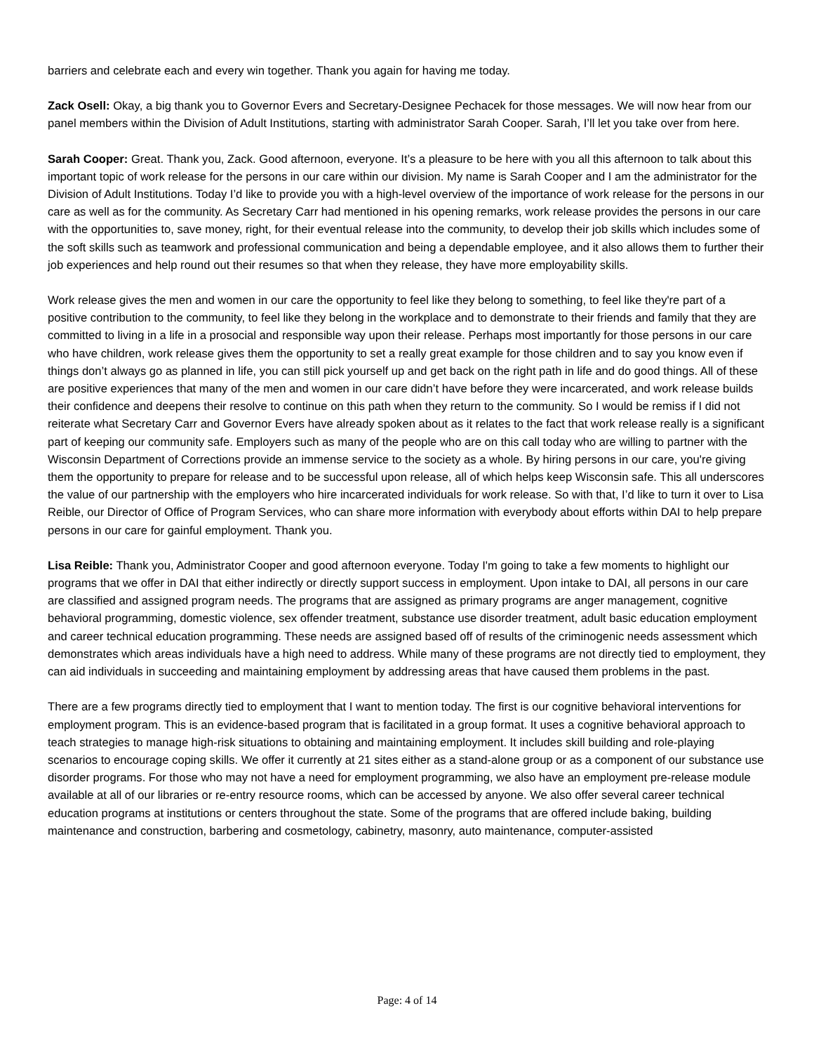barriers and celebrate each and every win together. Thank you again for having me today.
Zack Osell: Okay, a big thank you to Governor Evers and Secretary-Designee Pechacek for those messages. We will now hear from our panel members within the Division of Adult Institutions, starting with administrator Sarah Cooper. Sarah, I’ll let you take over from here.
Sarah Cooper: Great. Thank you, Zack. Good afternoon, everyone. It’s a pleasure to be here with you all this afternoon to talk about this important topic of work release for the persons in our care within our division. My name is Sarah Cooper and I am the administrator for the Division of Adult Institutions. Today I’d like to provide you with a high-level overview of the importance of work release for the persons in our care as well as for the community. As Secretary Carr had mentioned in his opening remarks, work release provides the persons in our care with the opportunities to, save money, right, for their eventual release into the community, to develop their job skills which includes some of the soft skills such as teamwork and professional communication and being a dependable employee, and it also allows them to further their job experiences and help round out their resumes so that when they release, they have more employability skills.
Work release gives the men and women in our care the opportunity to feel like they belong to something, to feel like they're part of a positive contribution to the community, to feel like they belong in the workplace and to demonstrate to their friends and family that they are committed to living in a life in a prosocial and responsible way upon their release. Perhaps most importantly for those persons in our care who have children, work release gives them the opportunity to set a really great example for those children and to say you know even if things don’t always go as planned in life, you can still pick yourself up and get back on the right path in life and do good things. All of these are positive experiences that many of the men and women in our care didn’t have before they were incarcerated, and work release builds their confidence and deepens their resolve to continue on this path when they return to the community. So I would be remiss if I did not reiterate what Secretary Carr and Governor Evers have already spoken about as it relates to the fact that work release really is a significant part of keeping our community safe. Employers such as many of the people who are on this call today who are willing to partner with the Wisconsin Department of Corrections provide an immense service to the society as a whole. By hiring persons in our care, you're giving them the opportunity to prepare for release and to be successful upon release, all of which helps keep Wisconsin safe. This all underscores the value of our partnership with the employers who hire incarcerated individuals for work release. So with that, I’d like to turn it over to Lisa Reible, our Director of Office of Program Services, who can share more information with everybody about efforts within DAI to help prepare persons in our care for gainful employment. Thank you.
Lisa Reible: Thank you, Administrator Cooper and good afternoon everyone. Today I'm going to take a few moments to highlight our programs that we offer in DAI that either indirectly or directly support success in employment. Upon intake to DAI, all persons in our care are classified and assigned program needs. The programs that are assigned as primary programs are anger management, cognitive behavioral programming, domestic violence, sex offender treatment, substance use disorder treatment, adult basic education employment and career technical education programming. These needs are assigned based off of results of the criminogenic needs assessment which demonstrates which areas individuals have a high need to address. While many of these programs are not directly tied to employment, they can aid individuals in succeeding and maintaining employment by addressing areas that have caused them problems in the past.
There are a few programs directly tied to employment that I want to mention today. The first is our cognitive behavioral interventions for employment program. This is an evidence-based program that is facilitated in a group format. It uses a cognitive behavioral approach to teach strategies to manage high-risk situations to obtaining and maintaining employment. It includes skill building and role-playing scenarios to encourage coping skills. We offer it currently at 21 sites either as a stand-alone group or as a component of our substance use disorder programs. For those who may not have a need for employment programming, we also have an employment pre-release module available at all of our libraries or re-entry resource rooms, which can be accessed by anyone. We also offer several career technical education programs at institutions or centers throughout the state. Some of the programs that are offered include baking, building maintenance and construction, barbering and cosmetology, cabinetry, masonry, auto maintenance, computer-assisted
Page: 4 of 14